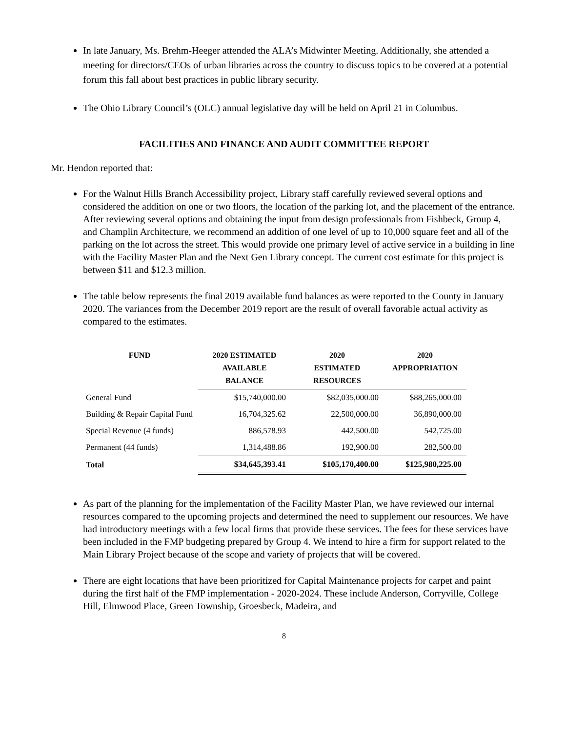In late January, Ms. Brehm-Heeger attended the ALA’s Midwinter Meeting. Additionally, she attended a meeting for directors/CEOs of urban libraries across the country to discuss topics to be covered at a potential forum this fall about best practices in public library security.
The Ohio Library Council’s (OLC) annual legislative day will be held on April 21 in Columbus.
FACILITIES AND FINANCE AND AUDIT COMMITTEE REPORT
Mr. Hendon reported that:
For the Walnut Hills Branch Accessibility project, Library staff carefully reviewed several options and considered the addition on one or two floors, the location of the parking lot, and the placement of the entrance. After reviewing several options and obtaining the input from design professionals from Fishbeck, Group 4, and Champlin Architecture, we recommend an addition of one level of up to 10,000 square feet and all of the parking on the lot across the street. This would provide one primary level of active service in a building in line with the Facility Master Plan and the Next Gen Library concept. The current cost estimate for this project is between $11 and $12.3 million.
The table below represents the final 2019 available fund balances as were reported to the County in January 2020. The variances from the December 2019 report are the result of overall favorable actual activity as compared to the estimates.
| FUND | 2020 ESTIMATED AVAILABLE BALANCE | 2020 ESTIMATED RESOURCES | 2020 APPROPRIATION |
| --- | --- | --- | --- |
| General Fund | $15,740,000.00 | $82,035,000.00 | $88,265,000.00 |
| Building & Repair Capital Fund | 16,704,325.62 | 22,500,000.00 | 36,890,000.00 |
| Special Revenue (4 funds) | 886,578.93 | 442,500.00 | 542,725.00 |
| Permanent (44 funds) | 1,314,488.86 | 192,900.00 | 282,500.00 |
| Total | $34,645,393.41 | $105,170,400.00 | $125,980,225.00 |
As part of the planning for the implementation of the Facility Master Plan, we have reviewed our internal resources compared to the upcoming projects and determined the need to supplement our resources. We have had introductory meetings with a few local firms that provide these services. The fees for these services have been included in the FMP budgeting prepared by Group 4. We intend to hire a firm for support related to the Main Library Project because of the scope and variety of projects that will be covered.
There are eight locations that have been prioritized for Capital Maintenance projects for carpet and paint during the first half of the FMP implementation - 2020-2024. These include Anderson, Corryville, College Hill, Elmwood Place, Green Township, Groesbeck, Madeira, and
8